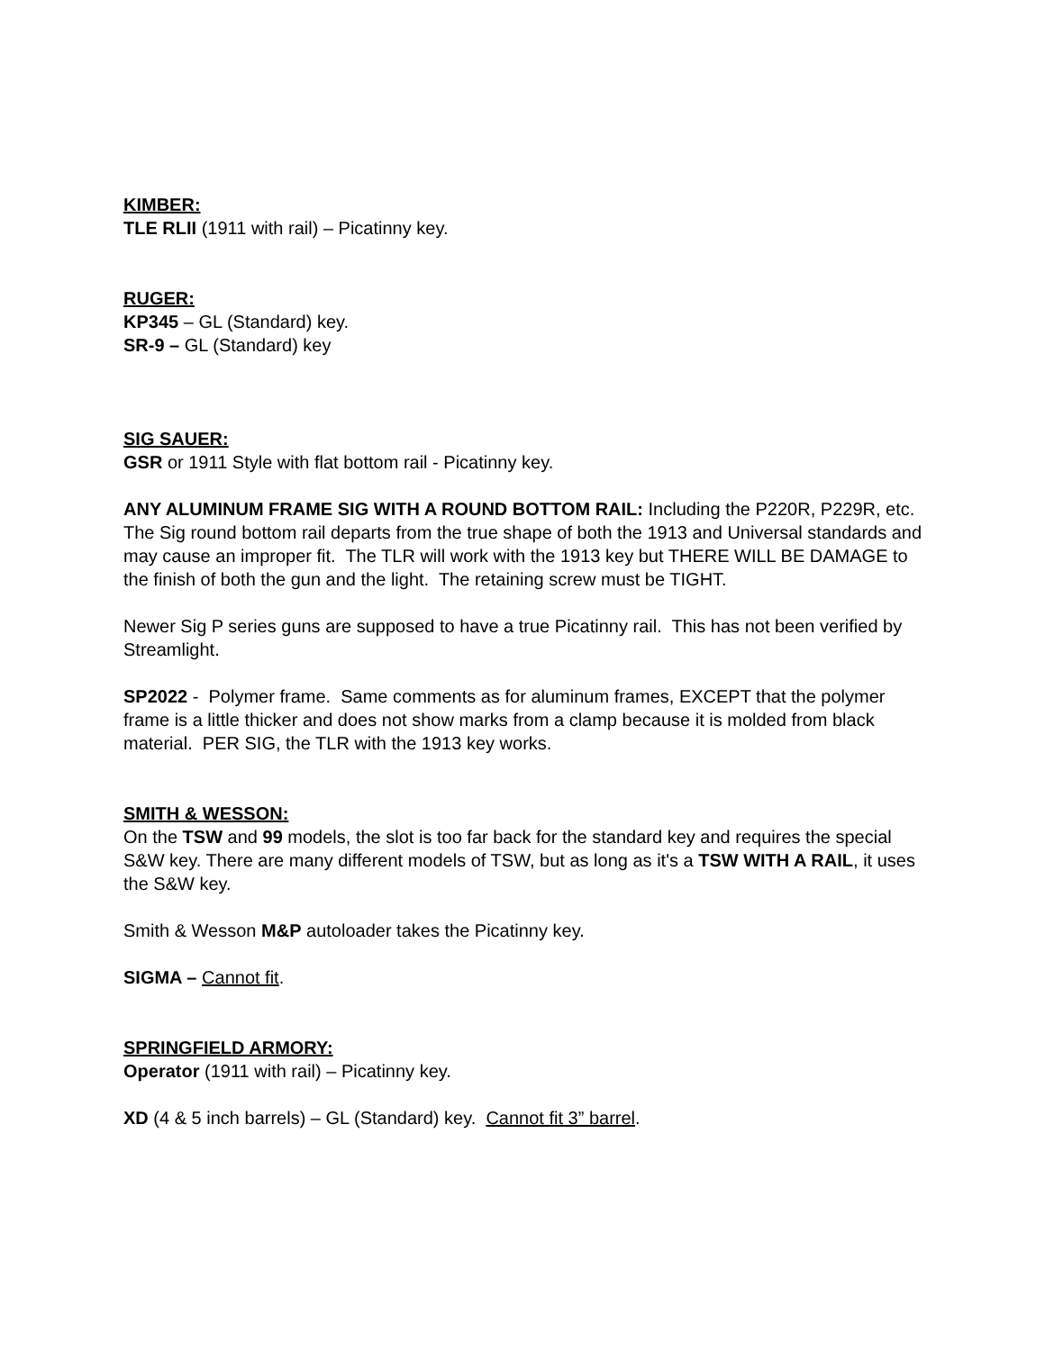KIMBER:
TLE RLII (1911 with rail) – Picatinny key.
RUGER:
KP345 – GL (Standard) key.
SR-9 – GL (Standard) key
SIG SAUER:
GSR or 1911 Style with flat bottom rail - Picatinny key.
ANY ALUMINUM FRAME SIG WITH A ROUND BOTTOM RAIL: Including the P220R, P229R, etc. The Sig round bottom rail departs from the true shape of both the 1913 and Universal standards and may cause an improper fit. The TLR will work with the 1913 key but THERE WILL BE DAMAGE to the finish of both the gun and the light. The retaining screw must be TIGHT.
Newer Sig P series guns are supposed to have a true Picatinny rail. This has not been verified by Streamlight.
SP2022 - Polymer frame. Same comments as for aluminum frames, EXCEPT that the polymer frame is a little thicker and does not show marks from a clamp because it is molded from black material. PER SIG, the TLR with the 1913 key works.
SMITH & WESSON:
On the TSW and 99 models, the slot is too far back for the standard key and requires the special S&W key. There are many different models of TSW, but as long as it's a TSW WITH A RAIL, it uses the S&W key.
Smith & Wesson M&P autoloader takes the Picatinny key.
SIGMA – Cannot fit.
SPRINGFIELD ARMORY:
Operator (1911 with rail) – Picatinny key.
XD (4 & 5 inch barrels) – GL (Standard) key. Cannot fit 3” barrel.